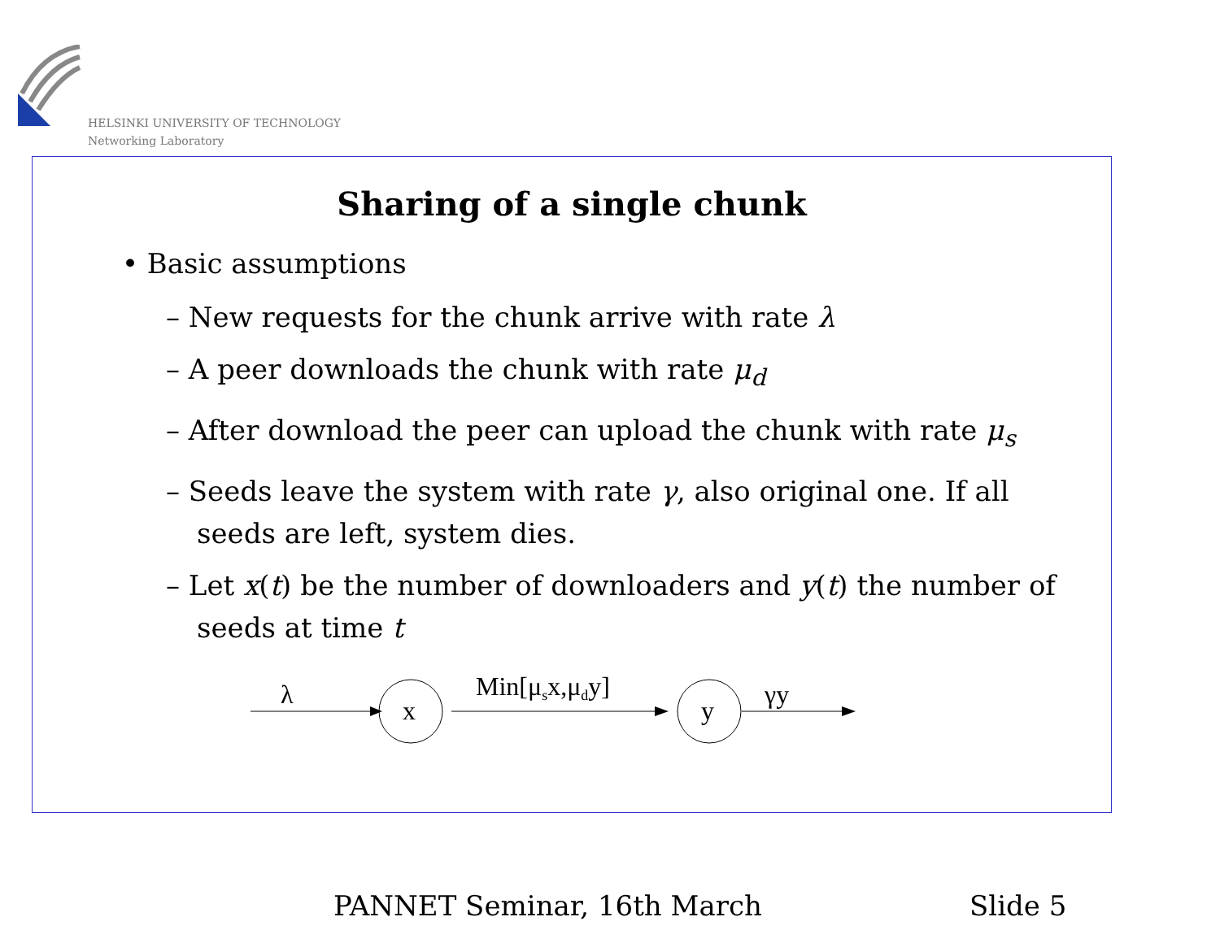HELSINKI UNIVERSITY OF TECHNOLOGY
Networking Laboratory
Sharing of a single chunk
• Basic assumptions
– New requests for the chunk arrive with rate λ
– A peer downloads the chunk with rate μ<sub>d</sub>
– After download the peer can upload the chunk with rate μ<sub>s</sub>
– Seeds leave the system with rate γ, also original one. If all seeds are left, system dies.
– Let x(t) be the number of downloaders and y(t) the number of seeds at time t
λ
x
Min[μsx,μdy]
y
γy
PANNET Seminar, 16th March Slide 5